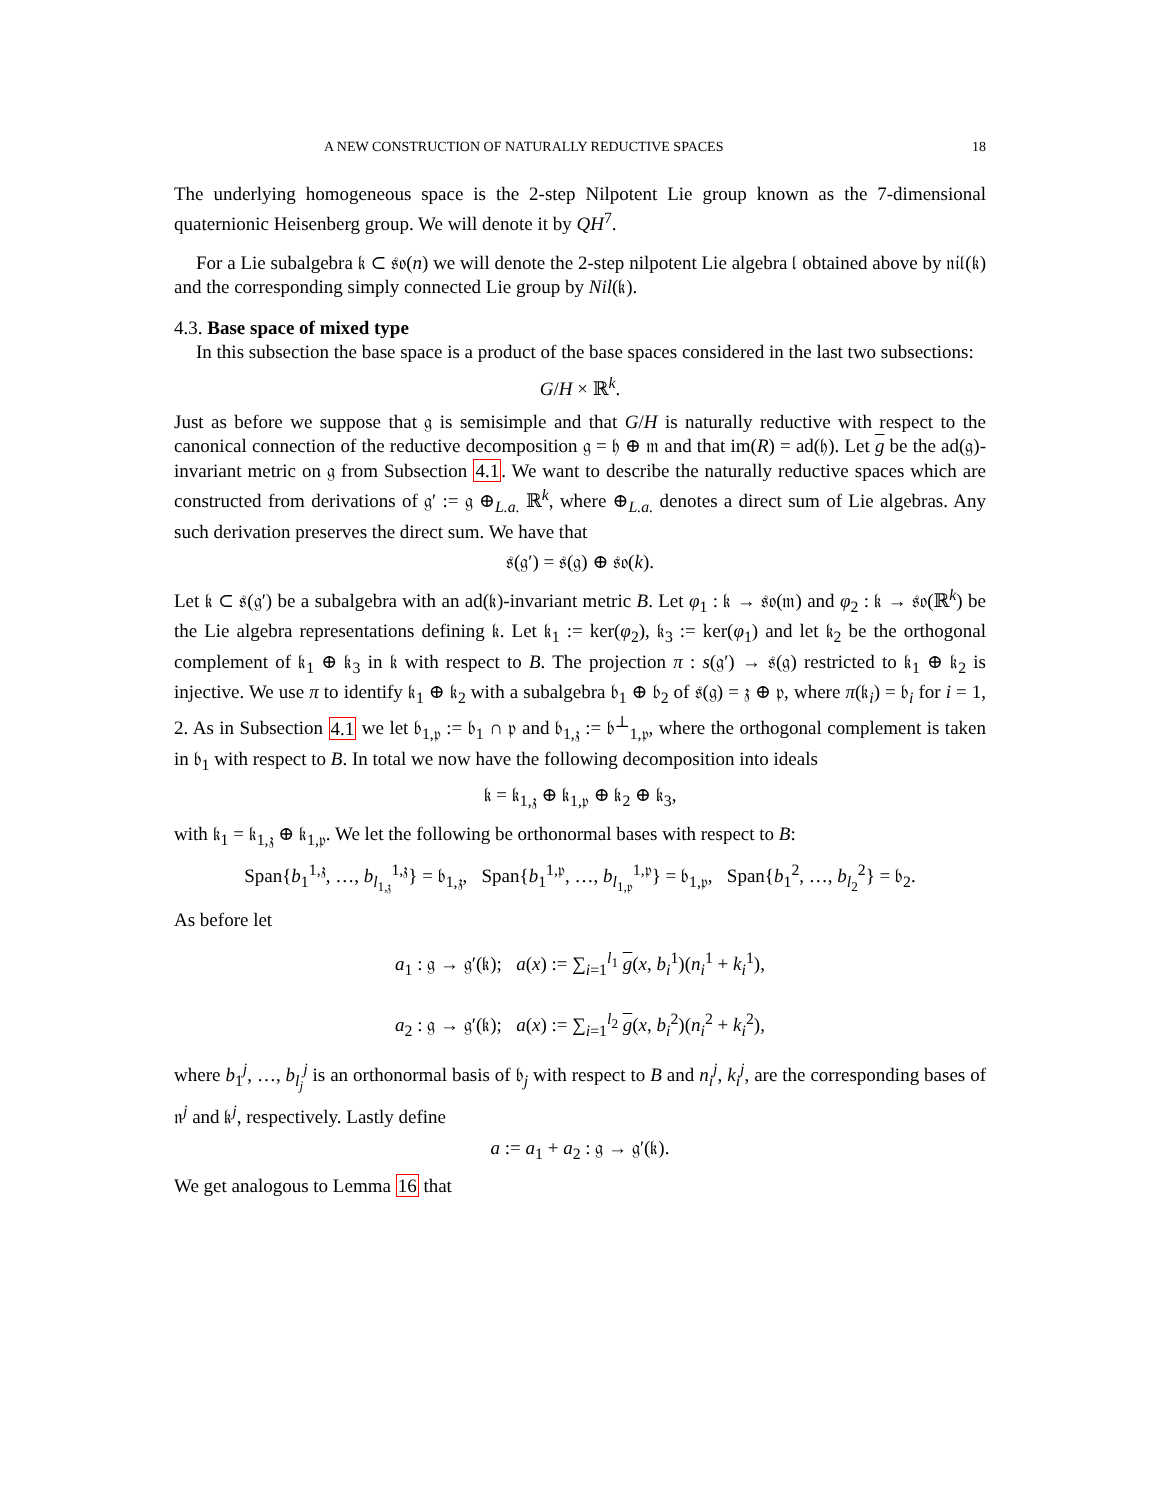A NEW CONSTRUCTION OF NATURALLY REDUCTIVE SPACES 18
The underlying homogeneous space is the 2-step Nilpotent Lie group known as the 7-dimensional quaternionic Heisenberg group. We will denote it by QH<sup>7</sup>.
For a Lie subalgebra 𝔨 ⊂ 𝔰𝔬(n) we will denote the 2-step nilpotent Lie algebra 𝔩 obtained above by 𝔫𝔦𝔩(𝔨) and the corresponding simply connected Lie group by Nil(𝔨).
4.3. Base space of mixed type
In this subsection the base space is a product of the base spaces considered in the last two subsections:
G/H × ℝ<sup>k</sup>.
Just as before we suppose that 𝔤 is semisimple and that G/H is naturally reductive with respect to the canonical connection of the reductive decomposition 𝔤 = 𝔥 ⊕ 𝔪 and that im(R) = ad(𝔥). Let g be the ad(𝔤)-invariant metric on 𝔤 from Subsection 4.1. We want to describe the naturally reductive spaces which are constructed from derivations of 𝔤′ := 𝔤 ⊕<sub>L.a.</sub> ℝ<sup>k</sup>, where ⊕<sub>L.a.</sub> denotes a direct sum of Lie algebras. Any such derivation preserves the direct sum. We have that
𝔰(𝔤′) = 𝔰(𝔤) ⊕ 𝔰𝔬(k).
Let 𝔨 ⊂ 𝔰(𝔤′) be a subalgebra with an ad(𝔨)-invariant metric B. Let φ<sub>1</sub> : 𝔨 → 𝔰𝔬(𝔪) and φ<sub>2</sub> : 𝔨 → 𝔰𝔬(ℝ<sup>k</sup>) be the Lie algebra representations defining 𝔨. Let 𝔨<sub>1</sub> := ker(φ<sub>2</sub>), 𝔨<sub>3</sub> := ker(φ<sub>1</sub>) and let 𝔨<sub>2</sub> be the orthogonal complement of 𝔨<sub>1</sub> ⊕ 𝔨<sub>3</sub> in 𝔨 with respect to B. The projection π : s(𝔤′) → 𝔰(𝔤) restricted to 𝔨<sub>1</sub> ⊕ 𝔨<sub>2</sub> is injective. We use π to identify 𝔨<sub>1</sub> ⊕ 𝔨<sub>2</sub> with a subalgebra 𝔟<sub>1</sub> ⊕ 𝔟<sub>2</sub> of 𝔰(𝔤) = 𝔷 ⊕ 𝔭, where π(𝔨<sub>i</sub>) = 𝔟<sub>i</sub> for i = 1, 2. As in Subsection 4.1 we let 𝔟<sub>1,𝔭</sub> := 𝔟<sub>1</sub> ∩ 𝔭 and 𝔟<sub>1,𝔷</sub> := 𝔟<sup>⊥</sup><sub>1,𝔭</sub>, where the orthogonal complement is taken in 𝔟<sub>1</sub> with respect to B. In total we now have the following decomposition into ideals
𝔨 = 𝔨<sub>1,𝔷</sub> ⊕ 𝔨<sub>1,𝔭</sub> ⊕ 𝔨<sub>2</sub> ⊕ 𝔨<sub>3</sub>,
with 𝔨<sub>1</sub> = 𝔨<sub>1,𝔷</sub> ⊕ 𝔨<sub>1,𝔭</sub>. We let the following be orthonormal bases with respect to B:
Span{b<sub>1</sub><sup>1,𝔷</sup>, …, b<sub>l<sub>1,𝔷</sub></sub><sup>1,𝔷</sup>} = 𝔟<sub>1,𝔷</sub>, Span{b<sub>1</sub><sup>1,𝔭</sup>, …, b<sub>l<sub>1,𝔭</sub></sub><sup>1,𝔭</sup>} = 𝔟<sub>1,𝔭</sub>, Span{b<sub>1</sub><sup>2</sup>, …, b<sub>l<sub>2</sub></sub><sup>2</sup>} = 𝔟<sub>2</sub>.
As before let
a<sub>1</sub> : 𝔤 → 𝔤′(𝔨); a(x) := ∑<sub>i=1</sub><sup>l<sub>1</sub></sup> g(x, b<sub>i</sub><sup>1</sup>)(n<sub>i</sub><sup>1</sup> + k<sub>i</sub><sup>1</sup>),
a<sub>2</sub> : 𝔤 → 𝔤′(𝔨); a(x) := ∑<sub>i=1</sub><sup>l<sub>2</sub></sup> g(x, b<sub>i</sub><sup>2</sup>)(n<sub>i</sub><sup>2</sup> + k<sub>i</sub><sup>2</sup>),
where b<sub>1</sub><sup>j</sup>, …, b<sub>l<sub>j</sub></sub><sup>j</sup> is an orthonormal basis of 𝔟<sub>j</sub> with respect to B and n<sub>i</sub><sup>j</sup>, k<sub>i</sub><sup>j</sup>, are the corresponding bases of 𝔫<sup>j</sup> and 𝔨<sup>j</sup>, respectively. Lastly define
a := a<sub>1</sub> + a<sub>2</sub> : 𝔤 → 𝔤′(𝔨).
We get analogous to Lemma 16 that